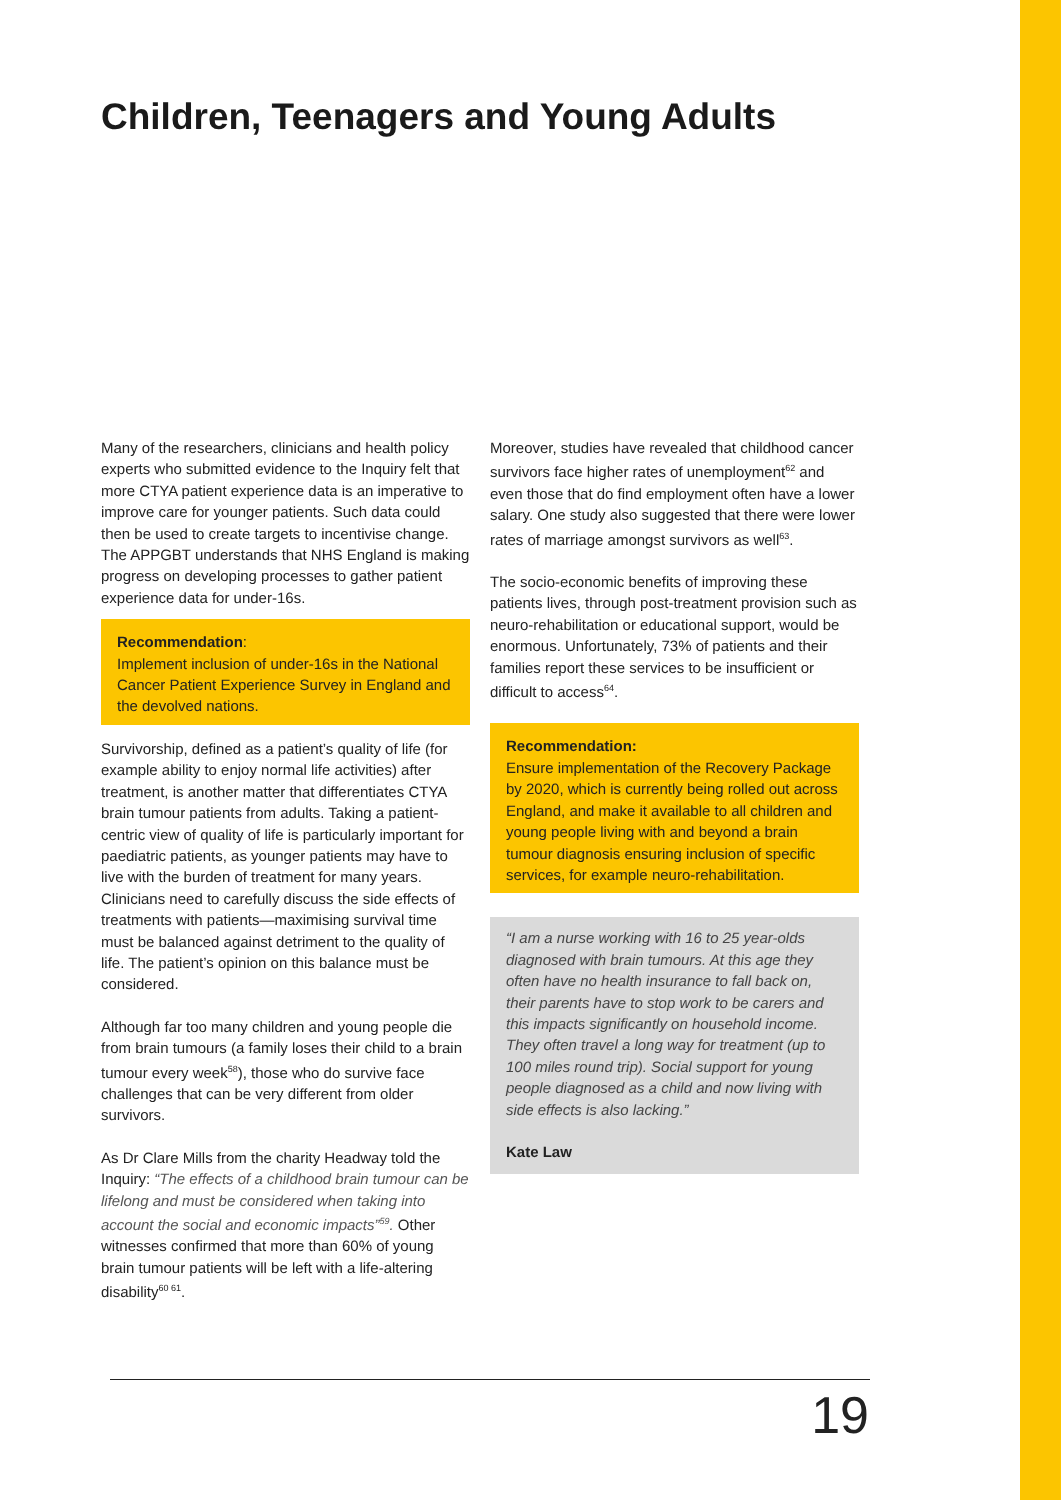Children, Teenagers and Young Adults
Many of the researchers, clinicians and health policy experts who submitted evidence to the Inquiry felt that more CTYA patient experience data is an imperative to improve care for younger patients. Such data could then be used to create targets to incentivise change. The APPGBT understands that NHS England is making progress on developing processes to gather patient experience data for under-16s.
Recommendation:
Implement inclusion of under-16s in the National Cancer Patient Experience Survey in England and the devolved nations.
Survivorship, defined as a patient’s quality of life (for example ability to enjoy normal life activities) after treatment, is another matter that differentiates CTYA brain tumour patients from adults. Taking a patient-centric view of quality of life is particularly important for paediatric patients, as younger patients may have to live with the burden of treatment for many years. Clinicians need to carefully discuss the side effects of treatments with patients—maximising survival time must be balanced against detriment to the quality of life. The patient’s opinion on this balance must be considered.
Although far too many children and young people die from brain tumours (a family loses their child to a brain tumour every week<sup>58</sup>), those who do survive face challenges that can be very different from older survivors.
As Dr Clare Mills from the charity Headway told the Inquiry: “The effects of a childhood brain tumour can be lifelong and must be considered when taking into account the social and economic impacts”<sup>59</sup>. Other witnesses confirmed that more than 60% of young brain tumour patients will be left with a life-altering disability<sup>60 61</sup>.
Moreover, studies have revealed that childhood cancer survivors face higher rates of unemployment<sup>62</sup> and even those that do find employment often have a lower salary. One study also suggested that there were lower rates of marriage amongst survivors as well<sup>63</sup>.
The socio-economic benefits of improving these patients lives, through post-treatment provision such as neuro-rehabilitation or educational support, would be enormous. Unfortunately, 73% of patients and their families report these services to be insufficient or difficult to access<sup>64</sup>.
Recommendation:
Ensure implementation of the Recovery Package by 2020, which is currently being rolled out across England, and make it available to all children and young people living with and beyond a brain tumour diagnosis ensuring inclusion of specific services, for example neuro-rehabilitation.
“I am a nurse working with 16 to 25 year-olds diagnosed with brain tumours. At this age they often have no health insurance to fall back on, their parents have to stop work to be carers and this impacts significantly on household income. They often travel a long way for treatment (up to 100 miles round trip). Social support for young people diagnosed as a child and now living with side effects is also lacking.”
Kate Law
19